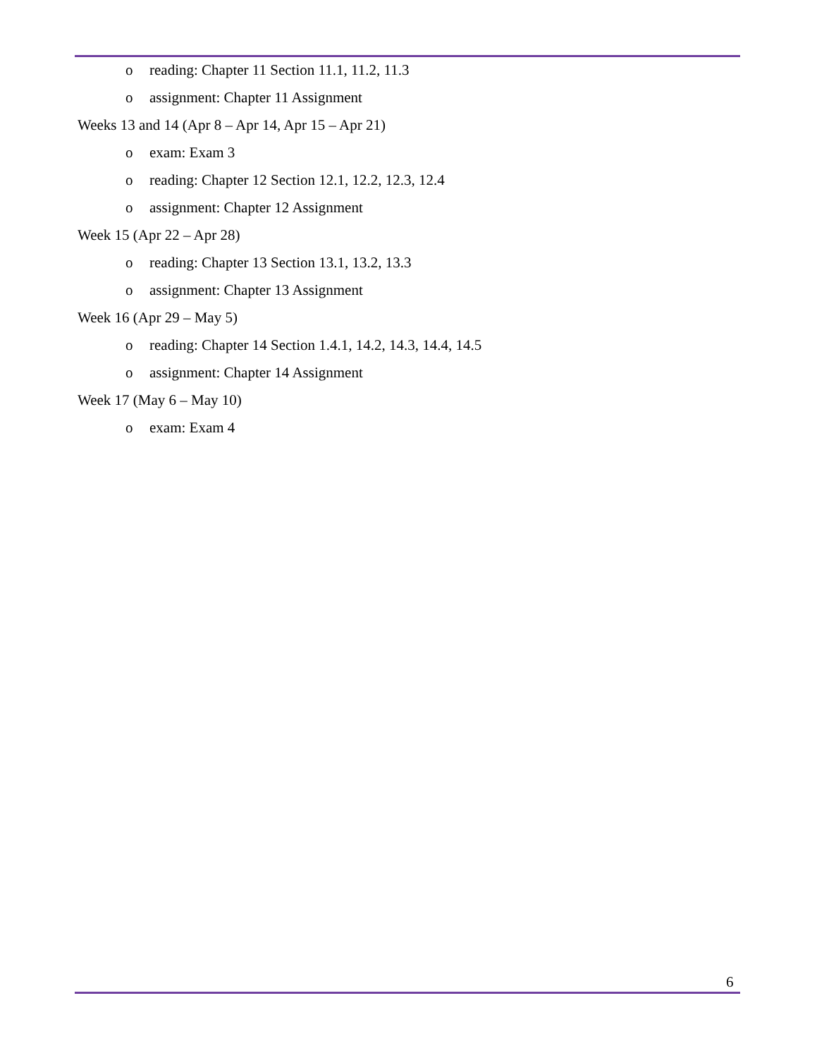o reading: Chapter 11 Section 11.1, 11.2, 11.3
o assignment: Chapter 11 Assignment
Weeks 13 and 14 (Apr 8 – Apr 14, Apr 15 – Apr 21)
o exam: Exam 3
o reading: Chapter 12 Section 12.1, 12.2, 12.3, 12.4
o assignment: Chapter 12 Assignment
Week 15 (Apr 22 – Apr 28)
o reading: Chapter 13 Section 13.1, 13.2, 13.3
o assignment: Chapter 13 Assignment
Week 16 (Apr 29 – May 5)
o reading: Chapter 14 Section 1.4.1, 14.2, 14.3, 14.4, 14.5
o assignment: Chapter 14 Assignment
Week 17 (May 6 – May 10)
o exam: Exam 4
6